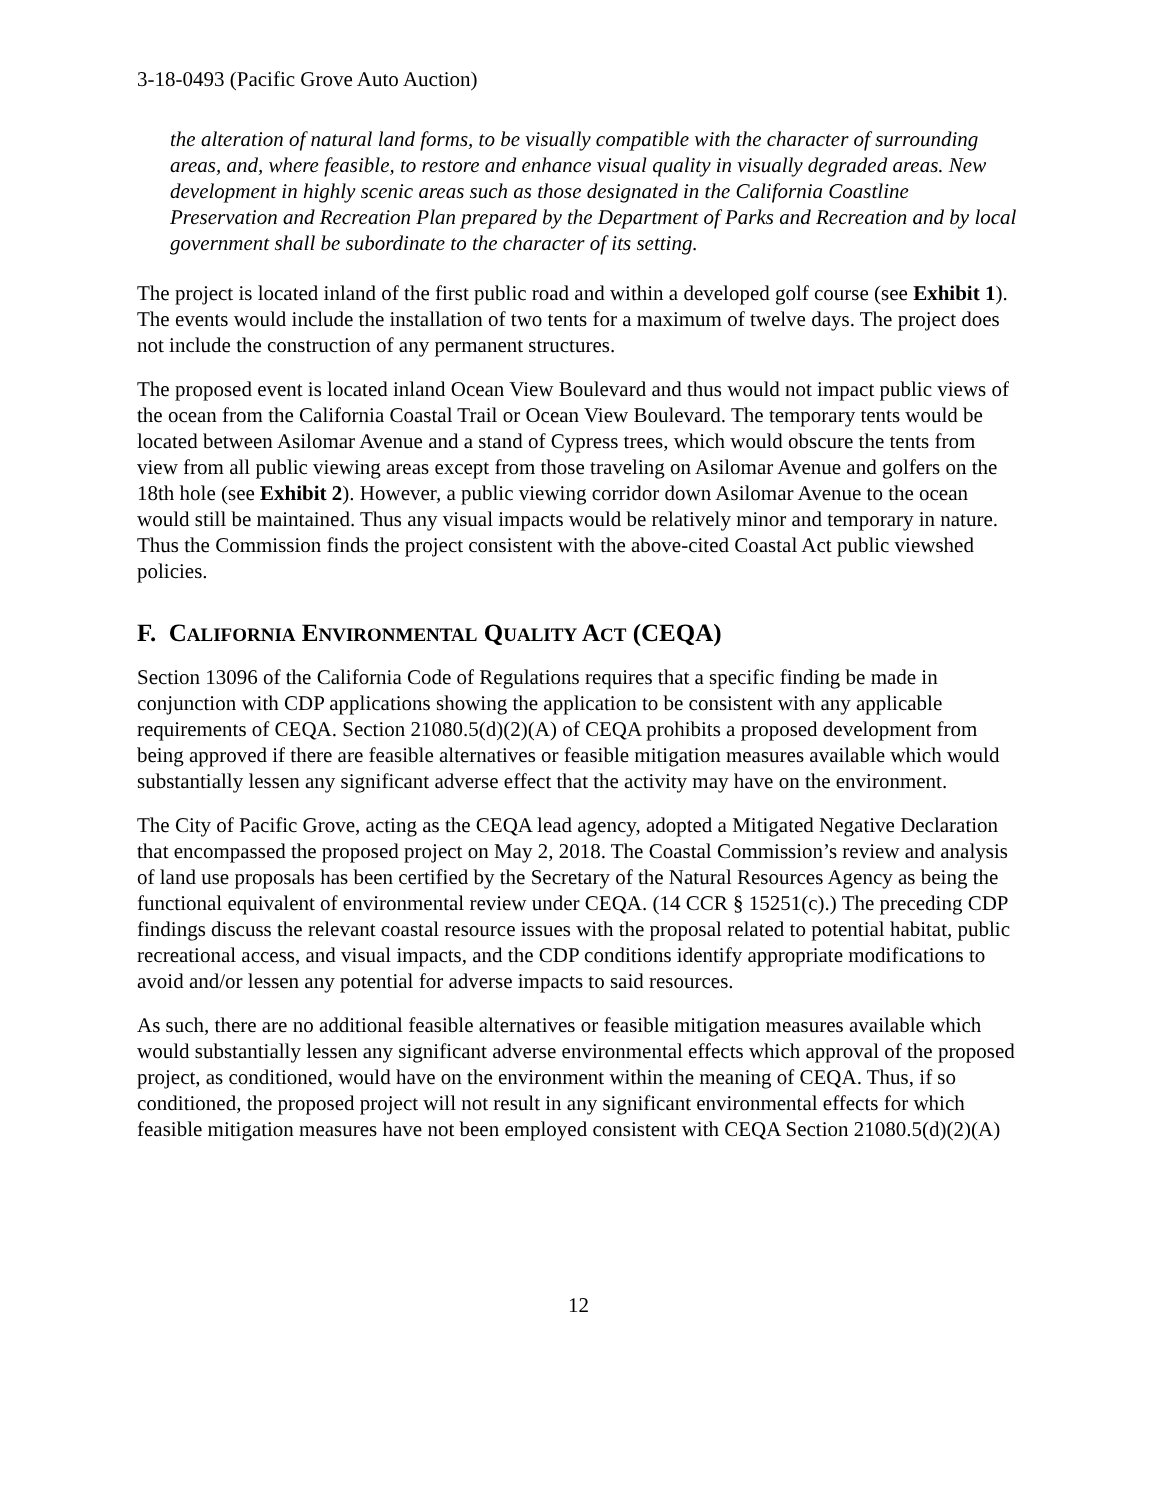3-18-0493 (Pacific Grove Auto Auction)
the alteration of natural land forms, to be visually compatible with the character of surrounding areas, and, where feasible, to restore and enhance visual quality in visually degraded areas. New development in highly scenic areas such as those designated in the California Coastline Preservation and Recreation Plan prepared by the Department of Parks and Recreation and by local government shall be subordinate to the character of its setting.
The project is located inland of the first public road and within a developed golf course (see Exhibit 1). The events would include the installation of two tents for a maximum of twelve days. The project does not include the construction of any permanent structures.
The proposed event is located inland Ocean View Boulevard and thus would not impact public views of the ocean from the California Coastal Trail or Ocean View Boulevard. The temporary tents would be located between Asilomar Avenue and a stand of Cypress trees, which would obscure the tents from view from all public viewing areas except from those traveling on Asilomar Avenue and golfers on the 18th hole (see Exhibit 2). However, a public viewing corridor down Asilomar Avenue to the ocean would still be maintained. Thus any visual impacts would be relatively minor and temporary in nature. Thus the Commission finds the project consistent with the above-cited Coastal Act public viewshed policies.
F. CALIFORNIA ENVIRONMENTAL QUALITY ACT (CEQA)
Section 13096 of the California Code of Regulations requires that a specific finding be made in conjunction with CDP applications showing the application to be consistent with any applicable requirements of CEQA. Section 21080.5(d)(2)(A) of CEQA prohibits a proposed development from being approved if there are feasible alternatives or feasible mitigation measures available which would substantially lessen any significant adverse effect that the activity may have on the environment.
The City of Pacific Grove, acting as the CEQA lead agency, adopted a Mitigated Negative Declaration that encompassed the proposed project on May 2, 2018. The Coastal Commission’s review and analysis of land use proposals has been certified by the Secretary of the Natural Resources Agency as being the functional equivalent of environmental review under CEQA. (14 CCR § 15251(c).) The preceding CDP findings discuss the relevant coastal resource issues with the proposal related to potential habitat, public recreational access, and visual impacts, and the CDP conditions identify appropriate modifications to avoid and/or lessen any potential for adverse impacts to said resources.
As such, there are no additional feasible alternatives or feasible mitigation measures available which would substantially lessen any significant adverse environmental effects which approval of the proposed project, as conditioned, would have on the environment within the meaning of CEQA. Thus, if so conditioned, the proposed project will not result in any significant environmental effects for which feasible mitigation measures have not been employed consistent with CEQA Section 21080.5(d)(2)(A)
12